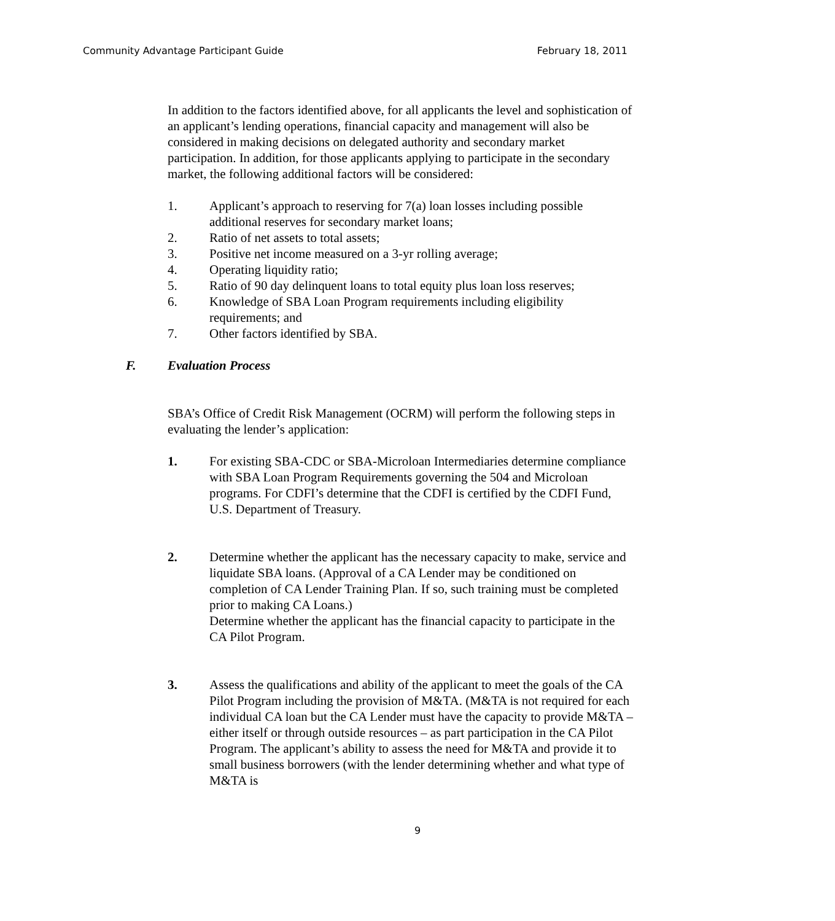Community Advantage Participant Guide February 18, 2011
In addition to the factors identified above, for all applicants the level and sophistication of an applicant’s lending operations, financial capacity and management will also be considered in making decisions on delegated authority and secondary market participation. In addition, for those applicants applying to participate in the secondary market, the following additional factors will be considered:
1. Applicant’s approach to reserving for 7(a) loan losses including possible additional reserves for secondary market loans;
2. Ratio of net assets to total assets;
3. Positive net income measured on a 3-yr rolling average;
4. Operating liquidity ratio;
5. Ratio of 90 day delinquent loans to total equity plus loan loss reserves;
6. Knowledge of SBA Loan Program requirements including eligibility requirements; and
7. Other factors identified by SBA.
F. Evaluation Process
SBA’s Office of Credit Risk Management (OCRM) will perform the following steps in evaluating the lender’s application:
1. For existing SBA-CDC or SBA-Microloan Intermediaries determine compliance with SBA Loan Program Requirements governing the 504 and Microloan programs. For CDFI’s determine that the CDFI is certified by the CDFI Fund, U.S. Department of Treasury.
2. Determine whether the applicant has the necessary capacity to make, service and liquidate SBA loans. (Approval of a CA Lender may be conditioned on completion of CA Lender Training Plan. If so, such training must be completed prior to making CA Loans.)
Determine whether the applicant has the financial capacity to participate in the CA Pilot Program.
3. Assess the qualifications and ability of the applicant to meet the goals of the CA Pilot Program including the provision of M&TA. (M&TA is not required for each individual CA loan but the CA Lender must have the capacity to provide M&TA – either itself or through outside resources – as part participation in the CA Pilot Program. The applicant’s ability to assess the need for M&TA and provide it to small business borrowers (with the lender determining whether and what type of M&TA is
9